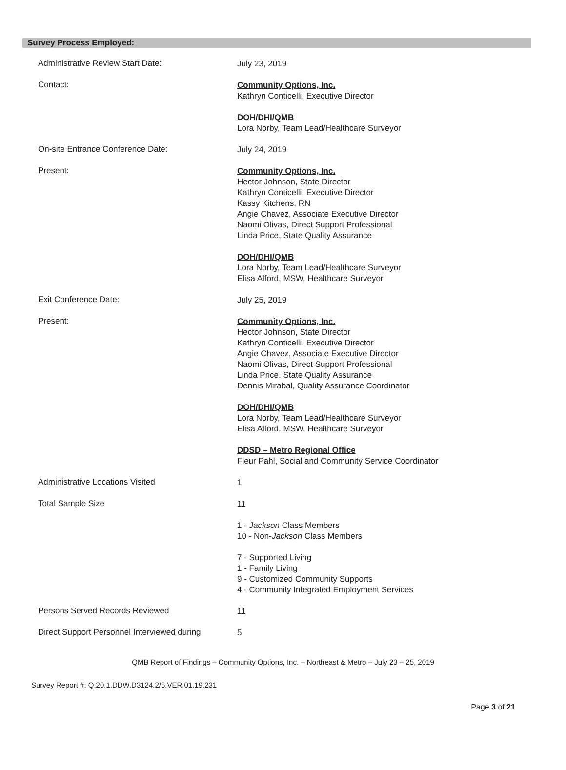Survey Process Employed:
Administrative Review Start Date:
July 23, 2019
Contact:
Community Options, Inc.
Kathryn Conticelli, Executive Director
DOH/DHI/QMB
Lora Norby, Team Lead/Healthcare Surveyor
On-site Entrance Conference Date:
July 24, 2019
Present:
Community Options, Inc.
Hector Johnson, State Director
Kathryn Conticelli, Executive Director
Kassy Kitchens, RN
Angie Chavez, Associate Executive Director
Naomi Olivas, Direct Support Professional
Linda Price, State Quality Assurance
DOH/DHI/QMB
Lora Norby, Team Lead/Healthcare Surveyor
Elisa Alford, MSW, Healthcare Surveyor
Exit Conference Date:
July 25, 2019
Present:
Community Options, Inc.
Hector Johnson, State Director
Kathryn Conticelli, Executive Director
Angie Chavez, Associate Executive Director
Naomi Olivas, Direct Support Professional
Linda Price, State Quality Assurance
Dennis Mirabal, Quality Assurance Coordinator
DOH/DHI/QMB
Lora Norby, Team Lead/Healthcare Surveyor
Elisa Alford, MSW, Healthcare Surveyor
DDSD – Metro Regional Office
Fleur Pahl, Social and Community Service Coordinator
Administrative Locations Visited
1
Total Sample Size
11
1 - Jackson Class Members
10 - Non-Jackson Class Members
7 - Supported Living
1 - Family Living
9 - Customized Community Supports
4 - Community Integrated Employment Services
Persons Served Records Reviewed
11
Direct Support Personnel Interviewed during
5
QMB Report of Findings – Community Options, Inc. – Northeast & Metro – July 23 – 25, 2019
Survey Report #: Q.20.1.DDW.D3124.2/5.VER.01.19.231
Page 3 of 21